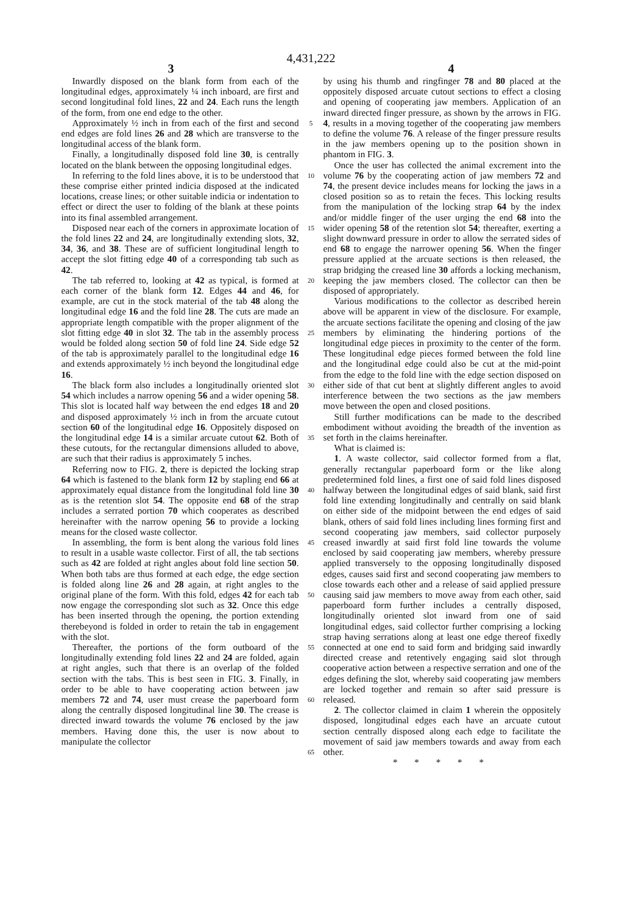4,431,222
3 4
Inwardly disposed on the blank form from each of the longitudinal edges, approximately ¼ inch inboard, are first and second longitudinal fold lines, 22 and 24. Each runs the length of the form, from one end edge to the other.
Approximately ½ inch in from each of the first and second end edges are fold lines 26 and 28 which are transverse to the longitudinal access of the blank form.
Finally, a longitudinally disposed fold line 30, is centrally located on the blank between the opposing longitudinal edges.
In referring to the fold lines above, it is to be understood that these comprise either printed indicia disposed at the indicated locations, crease lines; or other suitable indicia or indentation to effect or direct the user to folding of the blank at these points into its final assembled arrangement.
Disposed near each of the corners in approximate location of the fold lines 22 and 24, are longitudinally extending slots, 32, 34, 36, and 38. These are of sufficient longitudinal length to accept the slot fitting edge 40 of a corresponding tab such as 42.
The tab referred to, looking at 42 as typical, is formed at each corner of the blank form 12. Edges 44 and 46, for example, are cut in the stock material of the tab 48 along the longitudinal edge 16 and the fold line 28. The cuts are made an appropriate length compatible with the proper alignment of the slot fitting edge 40 in slot 32. The tab in the assembly process would be folded along section 50 of fold line 24. Side edge 52 of the tab is approximately parallel to the longitudinal edge 16 and extends approximately ½ inch beyond the longitudinal edge 16.
The black form also includes a longitudinally oriented slot 54 which includes a narrow opening 56 and a wider opening 58. This slot is located half way between the end edges 18 and 20 and disposed approximately ½ inch in from the arcuate cutout section 60 of the longitudinal edge 16. Oppositely disposed on the longitudinal edge 14 is a similar arcuate cutout 62. Both of these cutouts, for the rectangular dimensions alluded to above, are such that their radius is approximately 5 inches.
Referring now to FIG. 2, there is depicted the locking strap 64 which is fastened to the blank form 12 by stapling end 66 at approximately equal distance from the longitudinal fold line 30 as is the retention slot 54. The opposite end 68 of the strap includes a serrated portion 70 which cooperates as described hereinafter with the narrow opening 56 to provide a locking means for the closed waste collector.
In assembling, the form is bent along the various fold lines to result in a usable waste collector. First of all, the tab sections such as 42 are folded at right angles about fold line section 50. When both tabs are thus formed at each edge, the edge section is folded along line 26 and 28 again, at right angles to the original plane of the form. With this fold, edges 42 for each tab now engage the corresponding slot such as 32. Once this edge has been inserted through the opening, the portion extending therebeyond is folded in order to retain the tab in engagement with the slot.
Thereafter, the portions of the form outboard of the longitudinally extending fold lines 22 and 24 are folded, again at right angles, such that there is an overlap of the folded section with the tabs. This is best seen in FIG. 3. Finally, in order to be able to have cooperating action between jaw members 72 and 74, user must crease the paperboard form along the centrally disposed longitudinal line 30. The crease is directed inward towards the volume 76 enclosed by the jaw members. Having done this, the user is now about to manipulate the collector
5
10
15
20
25
30
35
40
45
50
55
60
65
by using his thumb and ringfinger 78 and 80 placed at the oppositely disposed arcuate cutout sections to effect a closing and opening of cooperating jaw members. Application of an inward directed finger pressure, as shown by the arrows in FIG. 4, results in a moving together of the cooperating jaw members to define the volume 76. A release of the finger pressure results in the jaw members opening up to the position shown in phantom in FIG. 3.
Once the user has collected the animal excrement into the volume 76 by the cooperating action of jaw members 72 and 74, the present device includes means for locking the jaws in a closed position so as to retain the feces. This locking results from the manipulation of the locking strap 64 by the index and/or middle finger of the user urging the end 68 into the wider opening 58 of the retention slot 54; thereafter, exerting a slight downward pressure in order to allow the serrated sides of end 68 to engage the narrower opening 56. When the finger pressure applied at the arcuate sections is then released, the strap bridging the creased line 30 affords a locking mechanism, keeping the jaw members closed. The collector can then be disposed of appropriately.
Various modifications to the collector as described herein above will be apparent in view of the disclosure. For example, the arcuate sections facilitate the opening and closing of the jaw members by eliminating the hindering portions of the longitudinal edge pieces in proximity to the center of the form. These longitudinal edge pieces formed between the fold line and the longitudinal edge could also be cut at the mid-point from the edge to the fold line with the edge section disposed on either side of that cut bent at slightly different angles to avoid interference between the two sections as the jaw members move between the open and closed positions.
Still further modifications can be made to the described embodiment without avoiding the breadth of the invention as set forth in the claims hereinafter.
What is claimed is:
1. A waste collector, said collector formed from a flat, generally rectangular paperboard form or the like along predetermined fold lines, a first one of said fold lines disposed halfway between the longitudinal edges of said blank, said first fold line extending longitudinally and centrally on said blank on either side of the midpoint between the end edges of said blank, others of said fold lines including lines forming first and second cooperating jaw members, said collector purposely creased inwardly at said first fold line towards the volume enclosed by said cooperating jaw members, whereby pressure applied transversely to the opposing longitudinally disposed edges, causes said first and second cooperating jaw members to close towards each other and a release of said applied pressure causing said jaw members to move away from each other, said paperboard form further includes a centrally disposed, longitudinally oriented slot inward from one of said longitudinal edges, said collector further comprising a locking strap having serrations along at least one edge thereof fixedly connected at one end to said form and bridging said inwardly directed crease and retentively engaging said slot through cooperative action between a respective serration and one of the edges defining the slot, whereby said cooperating jaw members are locked together and remain so after said pressure is released.
2. The collector claimed in claim 1 wherein the oppositely disposed, longitudinal edges each have an arcuate cutout section centrally disposed along each edge to facilitate the movement of said jaw members towards and away from each other.
* * * * *